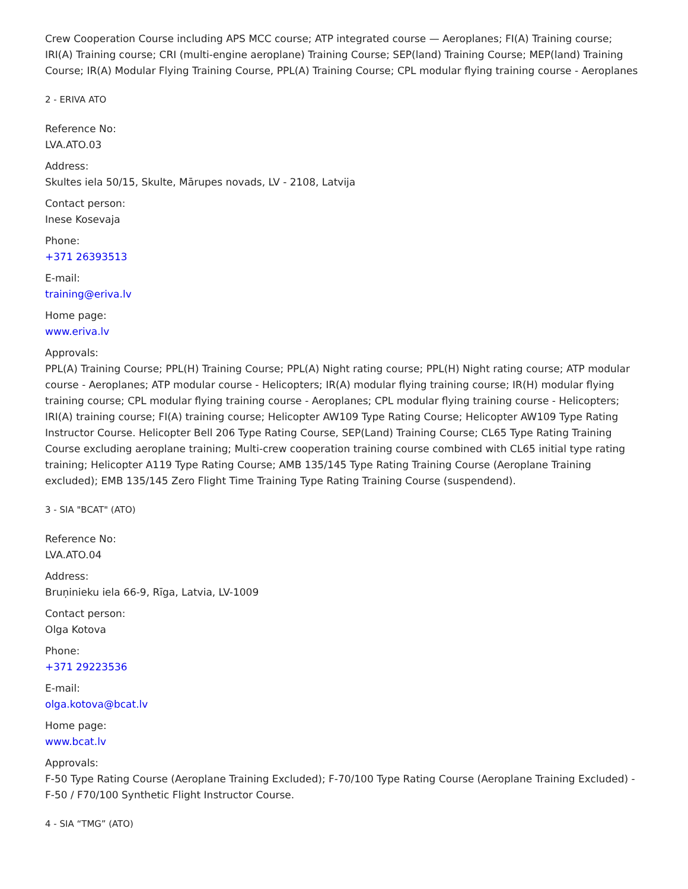Crew Cooperation Course including APS MCC course; ATP integrated course — Aeroplanes; FI(A) Training course; IRI(A) Training course; CRI (multi-engine aeroplane) Training Course; SEP(land) Training Course; MEP(land) Training Course; IR(A) Modular Flying Training Course, PPL(A) Training Course; CPL modular flying training course - Aeroplanes
2 - ERIVA ATO
Reference No:
LVA.ATO.03
Address:
Skultes iela 50/15, Skulte, Mārupes novads, LV - 2108, Latvija
Contact person:
Inese Kosevaja
Phone:
+371 26393513
E-mail:
training@eriva.lv
Home page:
www.eriva.lv
Approvals:
PPL(A) Training Course; PPL(H) Training Course; PPL(A) Night rating course; PPL(H) Night rating course; ATP modular course - Aeroplanes; ATP modular course - Helicopters; IR(A) modular flying training course; IR(H) modular flying training course; CPL modular flying training course - Aeroplanes; CPL modular flying training course - Helicopters; IRI(A) training course; FI(A) training course; Helicopter AW109 Type Rating Course; Helicopter AW109 Type Rating Instructor Course. Helicopter Bell 206 Type Rating Course, SEP(Land) Training Course; CL65 Type Rating Training Course excluding aeroplane training; Multi-crew cooperation training course combined with CL65 initial type rating training; Helicopter A119 Type Rating Course; AMB 135/145 Type Rating Training Course (Aeroplane Training excluded); EMB 135/145 Zero Flight Time Training Type Rating Training Course (suspendend).
3 - SIA "BCAT" (ATO)
Reference No:
LVA.ATO.04
Address:
Bruņinieku iela 66-9, Rīga, Latvia, LV-1009
Contact person:
Olga Kotova
Phone:
+371 29223536
E-mail:
olga.kotova@bcat.lv
Home page:
www.bcat.lv
Approvals:
F-50 Type Rating Course (Aeroplane Training Excluded); F-70/100 Type Rating Course (Aeroplane Training Excluded) - F-50 / F70/100 Synthetic Flight Instructor Course.
4 - SIA “TMG” (ATO)